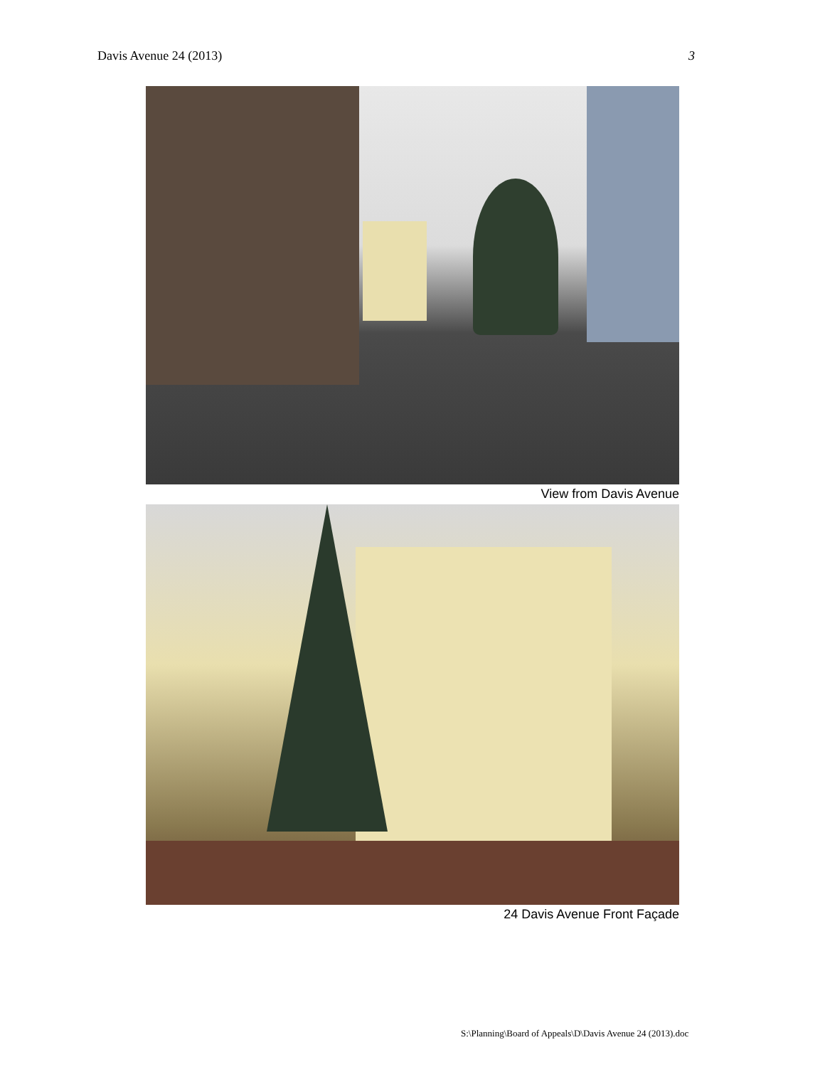Davis Avenue 24 (2013) 3
View from Davis Avenue
24 Davis Avenue Front Façade
S:\Planning\Board of Appeals\D\Davis Avenue 24 (2013).doc